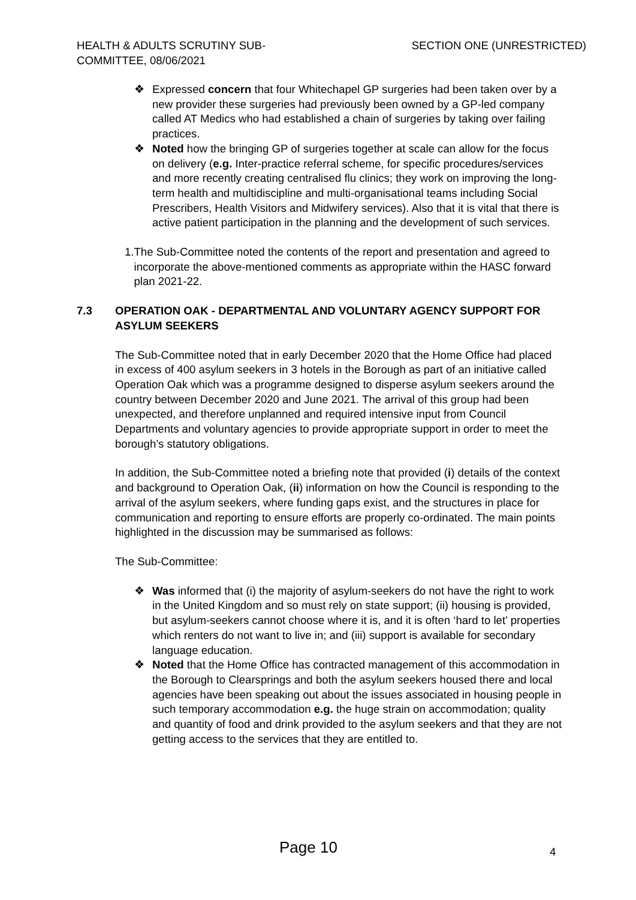HEALTH & ADULTS SCRUTINY SUB-COMMITTEE, 08/06/2021
SECTION ONE (UNRESTRICTED)
❖ Expressed concern that four Whitechapel GP surgeries had been taken over by a new provider these surgeries had previously been owned by a GP-led company called AT Medics who had established a chain of surgeries by taking over failing practices.
❖ Noted how the bringing GP of surgeries together at scale can allow for the focus on delivery (e.g. Inter-practice referral scheme, for specific procedures/services and more recently creating centralised flu clinics; they work on improving the long-term health and multidiscipline and multi-organisational teams including Social Prescribers, Health Visitors and Midwifery services). Also that it is vital that there is active patient participation in the planning and the development of such services.
1. The Sub-Committee noted the contents of the report and presentation and agreed to incorporate the above-mentioned comments as appropriate within the HASC forward plan 2021-22.
7.3 OPERATION OAK - DEPARTMENTAL AND VOLUNTARY AGENCY SUPPORT FOR ASYLUM SEEKERS
The Sub-Committee noted that in early December 2020 that the Home Office had placed in excess of 400 asylum seekers in 3 hotels in the Borough as part of an initiative called Operation Oak which was a programme designed to disperse asylum seekers around the country between December 2020 and June 2021. The arrival of this group had been unexpected, and therefore unplanned and required intensive input from Council Departments and voluntary agencies to provide appropriate support in order to meet the borough’s statutory obligations.
In addition, the Sub-Committee noted a briefing note that provided (i) details of the context and background to Operation Oak, (ii) information on how the Council is responding to the arrival of the asylum seekers, where funding gaps exist, and the structures in place for communication and reporting to ensure efforts are properly co-ordinated. The main points highlighted in the discussion may be summarised as follows:
The Sub-Committee:
❖ Was informed that (i) the majority of asylum-seekers do not have the right to work in the United Kingdom and so must rely on state support; (ii) housing is provided, but asylum-seekers cannot choose where it is, and it is often ‘hard to let’ properties which renters do not want to live in; and (iii) support is available for secondary language education.
❖ Noted that the Home Office has contracted management of this accommodation in the Borough to Clearsprings and both the asylum seekers housed there and local agencies have been speaking out about the issues associated in housing people in such temporary accommodation e.g. the huge strain on accommodation; quality and quantity of food and drink provided to the asylum seekers and that they are not getting access to the services that they are entitled to.
Page 10 4